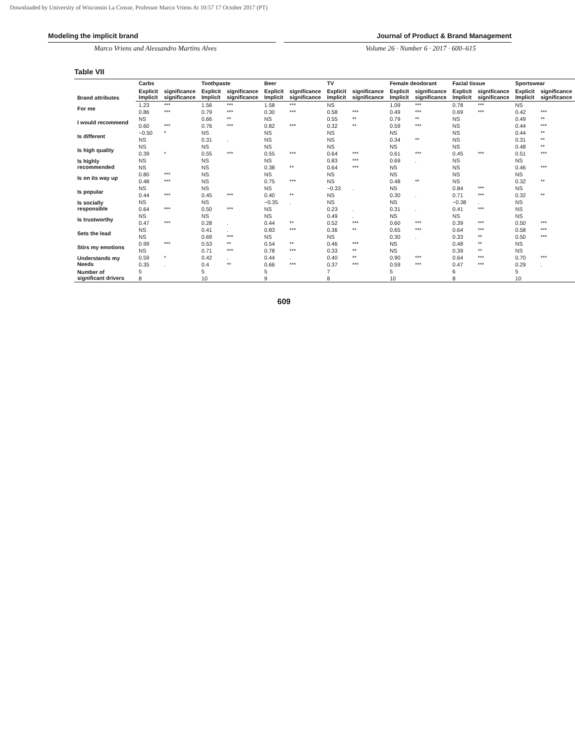Downloaded by University of Wisconsin La Crosse, Professor Marco Vriens At 10:57 17 October 2017 (PT)
Modeling the implicit brand Journal of Product & Brand Management
Marco Vriens and Alessandro Martins Alves Volume 26 · Number 6 · 2017 · 600–615
Table VII
| Brand attributes | Carbs | | Toothpaste | | Beer | | TV | | Female deodorant | | Facial tissue | | Sportswear | |
| --- | --- | --- | --- | --- | --- | --- | --- | --- | --- | --- | --- | --- | --- | --- |
| | Explicit Implicit | significance significance | Explicit Implicit | significance significance | Explicit Implicit | significance significance | Explicit Implicit | significance significance | Explicit Implicit | significance significance | Explicit Implicit | significance significance | Explicit Implicit | significance significance |
| For me | 1.23 | *** | 1.56 | *** | 1.58 | *** | NS | | 1.09 | *** | 0.78 | *** | NS | |
| | 0.86 | *** | 0.79 | *** | 0.30 | *** | 0.58 | *** | 0.49 | *** | 0.69 | *** | 0.42 | *** |
| I would recommend | NS | | 0.66 | ** | NS | | 0.55 | ** | 0.79 | ** | NS | | 0.49 | ** |
| | 0.60 | *** | 0.76 | *** | 0.82 | *** | 0.32 | ** | 0.59 | *** | NS | | 0.44 | *** |
| Is different | −0.50 | * | NS | | NS | | NS | | NS | | NS | | 0.44 | ** |
| | NS | | 0.31 | . | NS | | NS | | 0.34 | ** | NS | | 0.31 | ** |
| Is high quality | NS | | NS | | NS | | NS | | NS | | NS | | 0.48 | ** |
| | 0.39 | * | 0.55 | *** | 0.55 | *** | 0.64 | *** | 0.61 | *** | 0.45 | *** | 0.51 | *** |
| Is highly recommended | NS | | NS | | NS | | 0.83 | *** | 0.69 | . | NS | | NS | |
| | NS | | NS | | 0.38 | ** | 0.64 | *** | NS | | NS | | 0.46 | *** |
| Is on its way up | 0.80 | *** | NS | | NS | | NS | | NS | | NS | | NS | |
| | 0.48 | *** | NS | | 0.75 | *** | NS | | 0.48 | ** | NS | | 0.32 | ** |
| Is popular | NS | | NS | | NS | | −0.33 | . | NS | | 0.84 | *** | NS | |
| | 0.44 | *** | 0.45 | *** | 0.40 | ** | NS | | 0.30 | . | 0.71 | *** | 0.32 | ** |
| Is socially responsible | NS | | NS | | −0.35 | . | NS | | NS | | −0.38 | . | NS | |
| | 0.64 | *** | 0.50 | *** | NS | | 0.23 | . | 0.31 | . | 0.41 | *** | NS | |
| Is trustworthy | NS | | NS | | NS | | 0.49 | . | NS | | NS | | NS | |
| | 0.47 | *** | 0.28 | . | 0.44 | ** | 0.52 | *** | 0.60 | *** | 0.39 | *** | 0.50 | *** |
| Sets the lead | NS | | 0.41 | . | 0.83 | *** | 0.36 | ** | 0.65 | *** | 0.64 | *** | 0.58 | *** |
| | NS | | 0.69 | *** | NS | | NS | | 0.30 | . | 0.33 | ** | 0.50 | *** |
| Stirs my emotions | 0.99 | *** | 0.53 | ** | 0.54 | ** | 0.46 | *** | NS | | 0.48 | ** | NS | |
| | NS | | 0.71 | *** | 0.78 | *** | 0.33 | ** | NS | | 0.39 | ** | NS | |
| Understands my Needs | 0.59 | * | 0.42 | . | 0.44 | . | 0.40 | ** | 0.90 | *** | 0.64 | *** | 0.70 | *** |
| | 0.35 | . | 0.4 | ** | 0.66 | *** | 0.37 | *** | 0.59 | *** | 0.47 | *** | 0.29 | . |
| Number of significant drivers | 5 | | 5 | | 5 | | 7 | | 5 | | 6 | | 5 | |
| | 8 | | 10 | | 9 | | 8 | | 10 | | 8 | | 10 | |
609